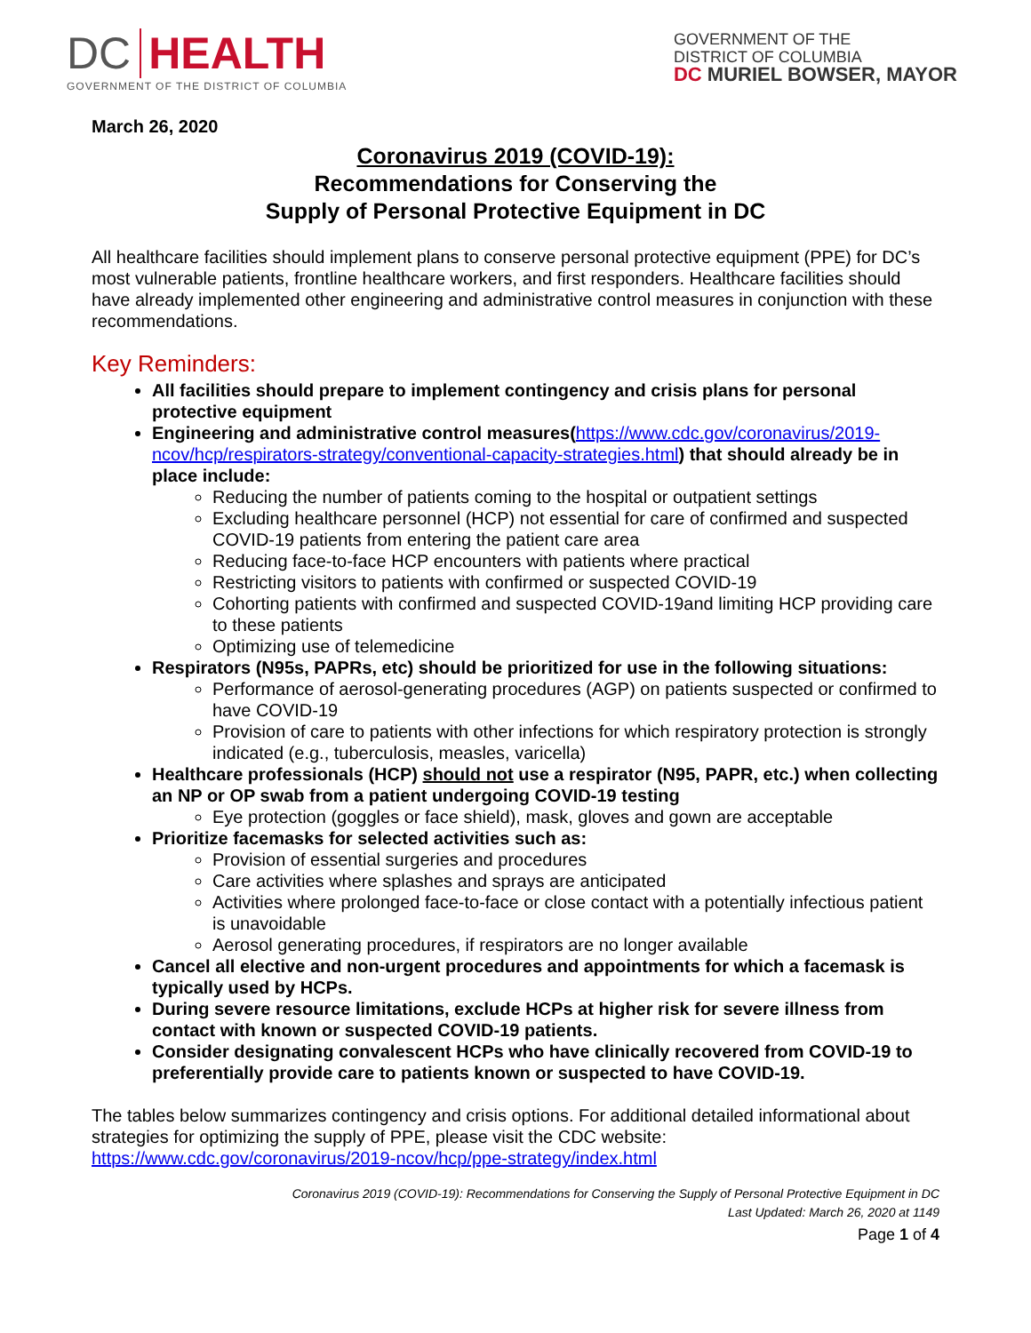DC HEALTH
GOVERNMENT OF THE DISTRICT OF COLUMBIA
GOVERNMENT OF THE
DISTRICT OF COLUMBIA
DC MURIEL BOWSER, MAYOR
March 26, 2020
Coronavirus 2019 (COVID-19):
Recommendations for Conserving the
Supply of Personal Protective Equipment in DC
All healthcare facilities should implement plans to conserve personal protective equipment (PPE) for DC’s most vulnerable patients, frontline healthcare workers, and first responders. Healthcare facilities should have already implemented other engineering and administrative control measures in conjunction with these recommendations.
Key Reminders:
All facilities should prepare to implement contingency and crisis plans for personal protective equipment
Engineering and administrative control measures(https://www.cdc.gov/coronavirus/2019-ncov/hcp/respirators-strategy/conventional-capacity-strategies.html) that should already be in place include:
Reducing the number of patients coming to the hospital or outpatient settings
Excluding healthcare personnel (HCP) not essential for care of confirmed and suspected COVID-19 patients from entering the patient care area
Reducing face-to-face HCP encounters with patients where practical
Restricting visitors to patients with confirmed or suspected COVID-19
Cohorting patients with confirmed and suspected COVID-19and limiting HCP providing care to these patients
Optimizing use of telemedicine
Respirators (N95s, PAPRs, etc) should be prioritized for use in the following situations:
Performance of aerosol-generating procedures (AGP) on patients suspected or confirmed to have COVID-19
Provision of care to patients with other infections for which respiratory protection is strongly indicated (e.g., tuberculosis, measles, varicella)
Healthcare professionals (HCP) should not use a respirator (N95, PAPR, etc.) when collecting an NP or OP swab from a patient undergoing COVID-19 testing
Eye protection (goggles or face shield), mask, gloves and gown are acceptable
Prioritize facemasks for selected activities such as:
Provision of essential surgeries and procedures
Care activities where splashes and sprays are anticipated
Activities where prolonged face-to-face or close contact with a potentially infectious patient is unavoidable
Aerosol generating procedures, if respirators are no longer available
Cancel all elective and non-urgent procedures and appointments for which a facemask is typically used by HCPs.
During severe resource limitations, exclude HCPs at higher risk for severe illness from contact with known or suspected COVID-19 patients.
Consider designating convalescent HCPs who have clinically recovered from COVID-19 to preferentially provide care to patients known or suspected to have COVID-19.
The tables below summarizes contingency and crisis options. For additional detailed informational about strategies for optimizing the supply of PPE, please visit the CDC website:
https://www.cdc.gov/coronavirus/2019-ncov/hcp/ppe-strategy/index.html
Coronavirus 2019 (COVID-19): Recommendations for Conserving the Supply of Personal Protective Equipment in DC
Last Updated: March 26, 2020 at 1149
Page 1 of 4